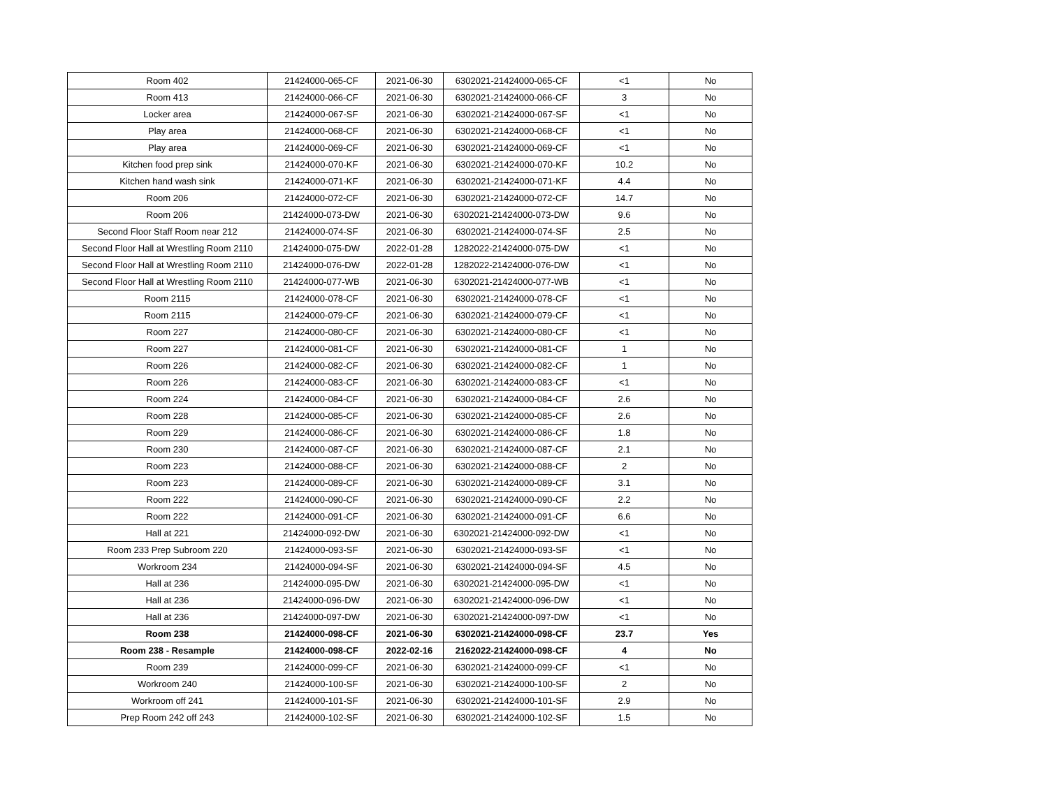| Room 402 | 21424000-065-CF | 2021-06-30 | 6302021-21424000-065-CF | <1 | No |
| Room 413 | 21424000-066-CF | 2021-06-30 | 6302021-21424000-066-CF | 3 | No |
| Locker area | 21424000-067-SF | 2021-06-30 | 6302021-21424000-067-SF | <1 | No |
| Play area | 21424000-068-CF | 2021-06-30 | 6302021-21424000-068-CF | <1 | No |
| Play area | 21424000-069-CF | 2021-06-30 | 6302021-21424000-069-CF | <1 | No |
| Kitchen food prep sink | 21424000-070-KF | 2021-06-30 | 6302021-21424000-070-KF | 10.2 | No |
| Kitchen hand wash sink | 21424000-071-KF | 2021-06-30 | 6302021-21424000-071-KF | 4.4 | No |
| Room 206 | 21424000-072-CF | 2021-06-30 | 6302021-21424000-072-CF | 14.7 | No |
| Room 206 | 21424000-073-DW | 2021-06-30 | 6302021-21424000-073-DW | 9.6 | No |
| Second Floor Staff Room near 212 | 21424000-074-SF | 2021-06-30 | 6302021-21424000-074-SF | 2.5 | No |
| Second Floor Hall at Wrestling Room 2110 | 21424000-075-DW | 2022-01-28 | 1282022-21424000-075-DW | <1 | No |
| Second Floor Hall at Wrestling Room 2110 | 21424000-076-DW | 2022-01-28 | 1282022-21424000-076-DW | <1 | No |
| Second Floor Hall at Wrestling Room 2110 | 21424000-077-WB | 2021-06-30 | 6302021-21424000-077-WB | <1 | No |
| Room 2115 | 21424000-078-CF | 2021-06-30 | 6302021-21424000-078-CF | <1 | No |
| Room 2115 | 21424000-079-CF | 2021-06-30 | 6302021-21424000-079-CF | <1 | No |
| Room 227 | 21424000-080-CF | 2021-06-30 | 6302021-21424000-080-CF | <1 | No |
| Room 227 | 21424000-081-CF | 2021-06-30 | 6302021-21424000-081-CF | 1 | No |
| Room 226 | 21424000-082-CF | 2021-06-30 | 6302021-21424000-082-CF | 1 | No |
| Room 226 | 21424000-083-CF | 2021-06-30 | 6302021-21424000-083-CF | <1 | No |
| Room 224 | 21424000-084-CF | 2021-06-30 | 6302021-21424000-084-CF | 2.6 | No |
| Room 228 | 21424000-085-CF | 2021-06-30 | 6302021-21424000-085-CF | 2.6 | No |
| Room 229 | 21424000-086-CF | 2021-06-30 | 6302021-21424000-086-CF | 1.8 | No |
| Room 230 | 21424000-087-CF | 2021-06-30 | 6302021-21424000-087-CF | 2.1 | No |
| Room 223 | 21424000-088-CF | 2021-06-30 | 6302021-21424000-088-CF | 2 | No |
| Room 223 | 21424000-089-CF | 2021-06-30 | 6302021-21424000-089-CF | 3.1 | No |
| Room 222 | 21424000-090-CF | 2021-06-30 | 6302021-21424000-090-CF | 2.2 | No |
| Room 222 | 21424000-091-CF | 2021-06-30 | 6302021-21424000-091-CF | 6.6 | No |
| Hall at 221 | 21424000-092-DW | 2021-06-30 | 6302021-21424000-092-DW | <1 | No |
| Room 233 Prep Subroom 220 | 21424000-093-SF | 2021-06-30 | 6302021-21424000-093-SF | <1 | No |
| Workroom 234 | 21424000-094-SF | 2021-06-30 | 6302021-21424000-094-SF | 4.5 | No |
| Hall at 236 | 21424000-095-DW | 2021-06-30 | 6302021-21424000-095-DW | <1 | No |
| Hall at 236 | 21424000-096-DW | 2021-06-30 | 6302021-21424000-096-DW | <1 | No |
| Hall at 236 | 21424000-097-DW | 2021-06-30 | 6302021-21424000-097-DW | <1 | No |
| Room 238 | 21424000-098-CF | 2021-06-30 | 6302021-21424000-098-CF | 23.7 | Yes |
| Room 238 - Resample | 21424000-098-CF | 2022-02-16 | 2162022-21424000-098-CF | 4 | No |
| Room 239 | 21424000-099-CF | 2021-06-30 | 6302021-21424000-099-CF | <1 | No |
| Workroom 240 | 21424000-100-SF | 2021-06-30 | 6302021-21424000-100-SF | 2 | No |
| Workroom off 241 | 21424000-101-SF | 2021-06-30 | 6302021-21424000-101-SF | 2.9 | No |
| Prep Room 242 off 243 | 21424000-102-SF | 2021-06-30 | 6302021-21424000-102-SF | 1.5 | No |